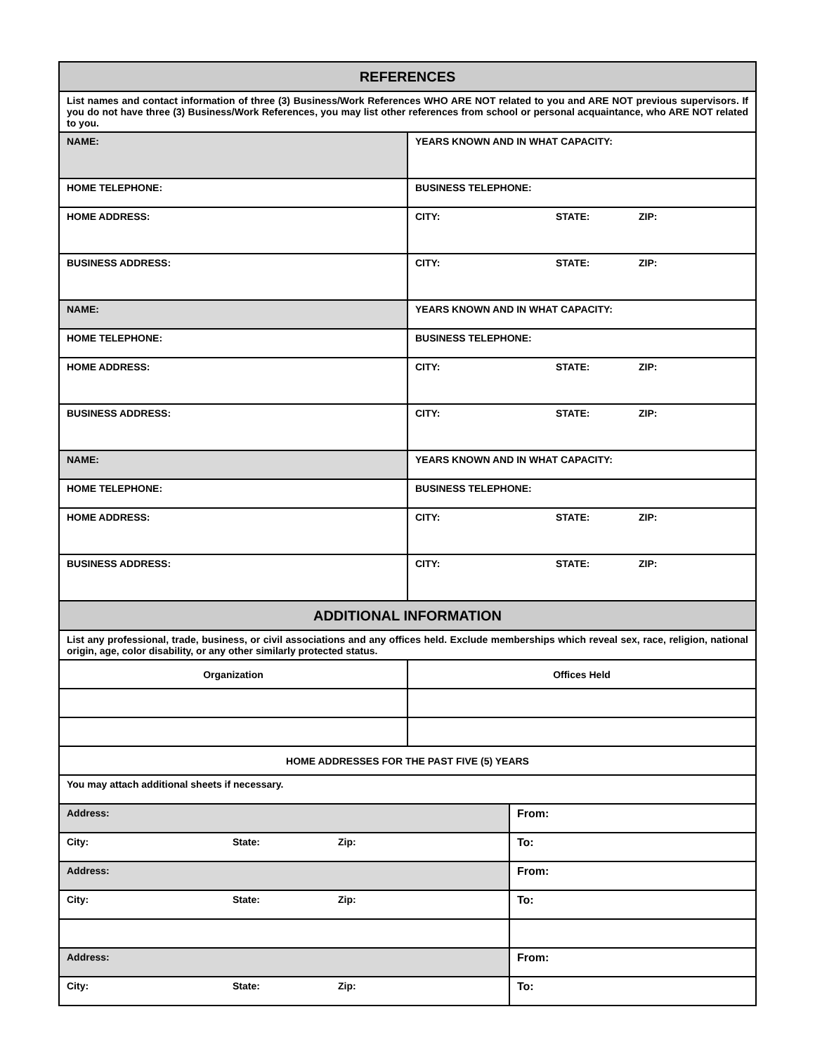| REFERENCES | |
| --- | --- |
| List names and contact information of three (3) Business/Work References WHO ARE NOT related to you and ARE NOT previous supervisors. If you do not have three (3) Business/Work References, you may list other references from school or personal acquaintance, who ARE NOT related to you. | |
| NAME: | YEARS KNOWN AND IN WHAT CAPACITY: |
| HOME TELEPHONE: | BUSINESS TELEPHONE: |
| HOME ADDRESS: | CITY: STATE: ZIP: |
| BUSINESS ADDRESS: | CITY: STATE: ZIP: |
| NAME: | YEARS KNOWN AND IN WHAT CAPACITY: |
| HOME TELEPHONE: | BUSINESS TELEPHONE: |
| HOME ADDRESS: | CITY: STATE: ZIP: |
| BUSINESS ADDRESS: | CITY: STATE: ZIP: |
| NAME: | YEARS KNOWN AND IN WHAT CAPACITY: |
| HOME TELEPHONE: | BUSINESS TELEPHONE: |
| HOME ADDRESS: | CITY: STATE: ZIP: |
| BUSINESS ADDRESS: | CITY: STATE: ZIP: |
| ADDITIONAL INFORMATION | |
| List any professional, trade, business, or civil associations and any offices held. Exclude memberships which reveal sex, race, religion, national origin, age, color disability, or any other similarly protected status. | |
| Organization | Offices Held |
| HOME ADDRESSES FOR THE PAST FIVE (5) YEARS | |
| You may attach additional sheets if necessary. | |
| Address: | From: |
| City: State: Zip: | To: |
| Address: | From: |
| City: State: Zip: | To: |
| Address: | From: |
| City: State: Zip: | To: |